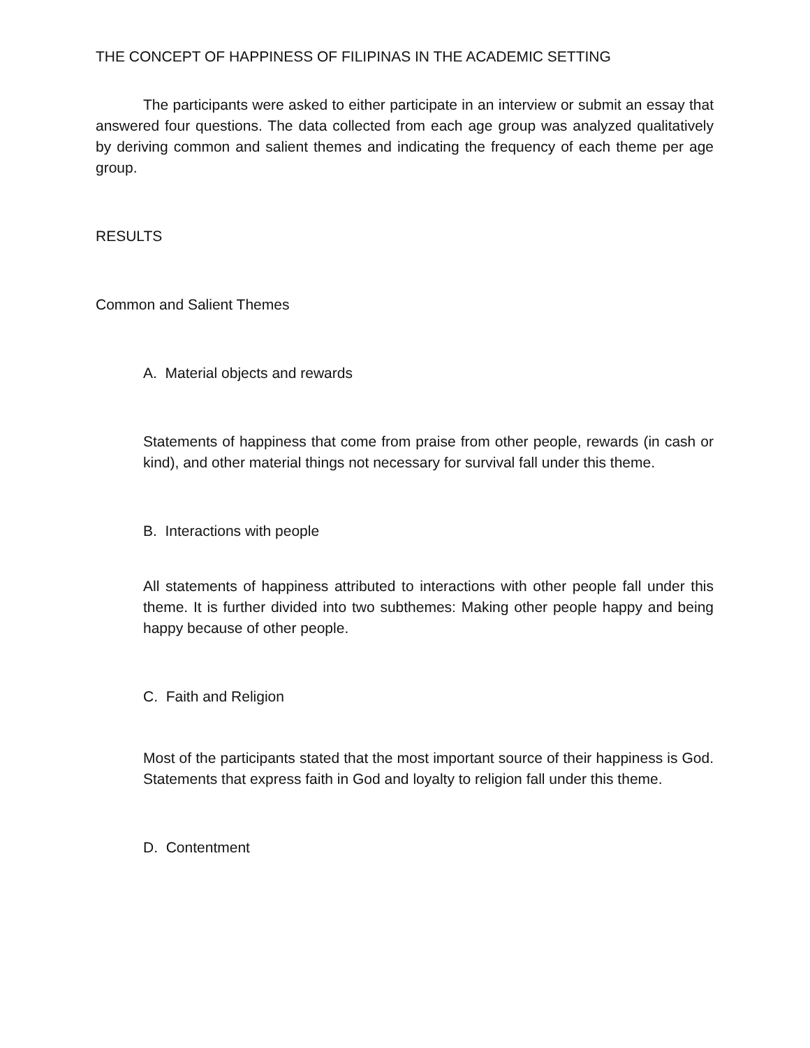THE CONCEPT OF HAPPINESS OF FILIPINAS IN THE ACADEMIC SETTING
The participants were asked to either participate in an interview or submit an essay that answered four questions. The data collected from each age group was analyzed qualitatively by deriving common and salient themes and indicating the frequency of each theme per age group.
RESULTS
Common and Salient Themes
A. Material objects and rewards
Statements of happiness that come from praise from other people, rewards (in cash or kind), and other material things not necessary for survival fall under this theme.
B. Interactions with people
All statements of happiness attributed to interactions with other people fall under this theme. It is further divided into two subthemes: Making other people happy and being happy because of other people.
C. Faith and Religion
Most of the participants stated that the most important source of their happiness is God. Statements that express faith in God and loyalty to religion fall under this theme.
D. Contentment